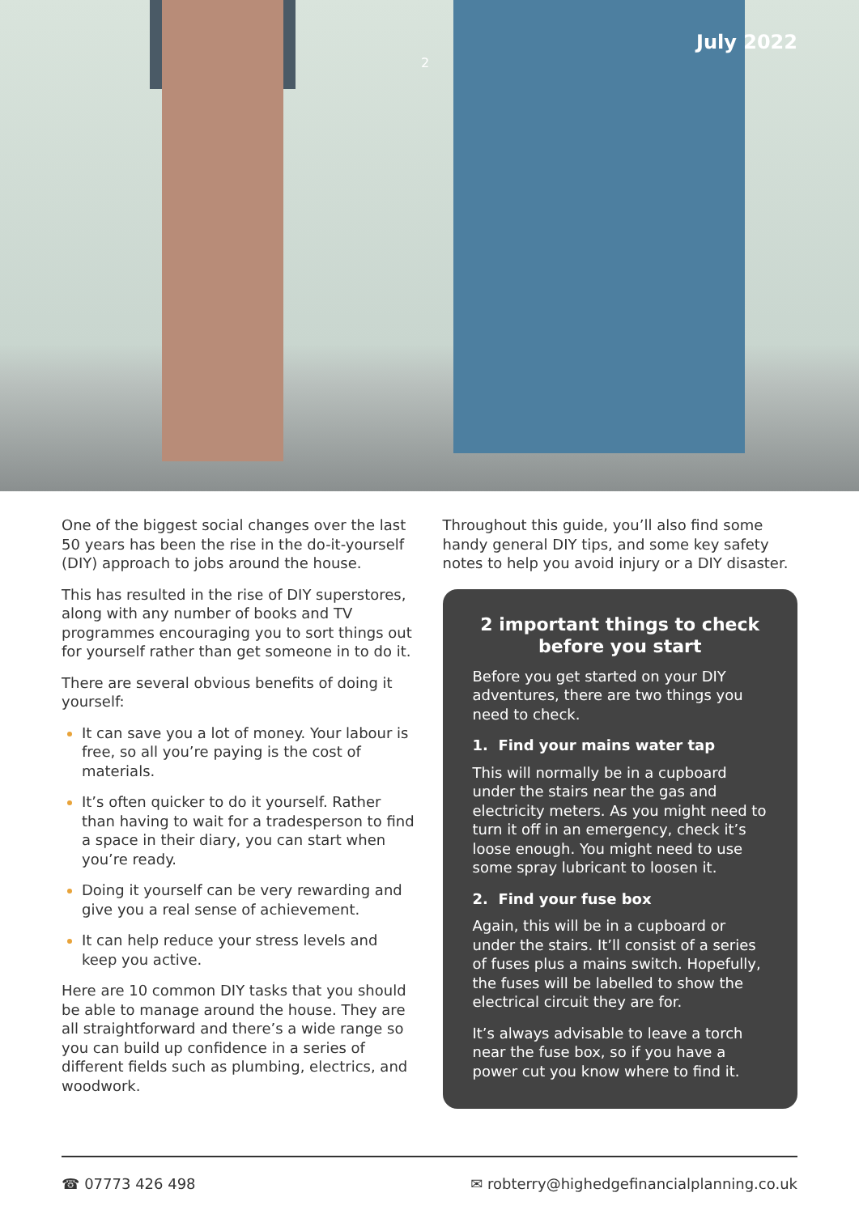2 July 2022
One of the biggest social changes over the last 50 years has been the rise in the do-it-yourself (DIY) approach to jobs around the house.
This has resulted in the rise of DIY superstores, along with any number of books and TV programmes encouraging you to sort things out for yourself rather than get someone in to do it.
There are several obvious benefits of doing it yourself:
It can save you a lot of money. Your labour is free, so all you’re paying is the cost of materials.
It’s often quicker to do it yourself. Rather than having to wait for a tradesperson to find a space in their diary, you can start when you’re ready.
Doing it yourself can be very rewarding and give you a real sense of achievement.
It can help reduce your stress levels and keep you active.
Here are 10 common DIY tasks that you should be able to manage around the house. They are all straightforward and there’s a wide range so you can build up confidence in a series of different fields such as plumbing, electrics, and woodwork.
Throughout this guide, you’ll also find some handy general DIY tips, and some key safety notes to help you avoid injury or a DIY disaster.
2 important things to check before you start
Before you get started on your DIY adventures, there are two things you need to check.
1. Find your mains water tap
This will normally be in a cupboard under the stairs near the gas and electricity meters. As you might need to turn it off in an emergency, check it’s loose enough. You might need to use some spray lubricant to loosen it.
2. Find your fuse box
Again, this will be in a cupboard or under the stairs. It’ll consist of a series of fuses plus a mains switch. Hopefully, the fuses will be labelled to show the electrical circuit they are for.
It’s always advisable to leave a torch near the fuse box, so if you have a power cut you know where to find it.
☎ 07773 426 498 ✉ robterry@highedgefinancialplanning.co.uk